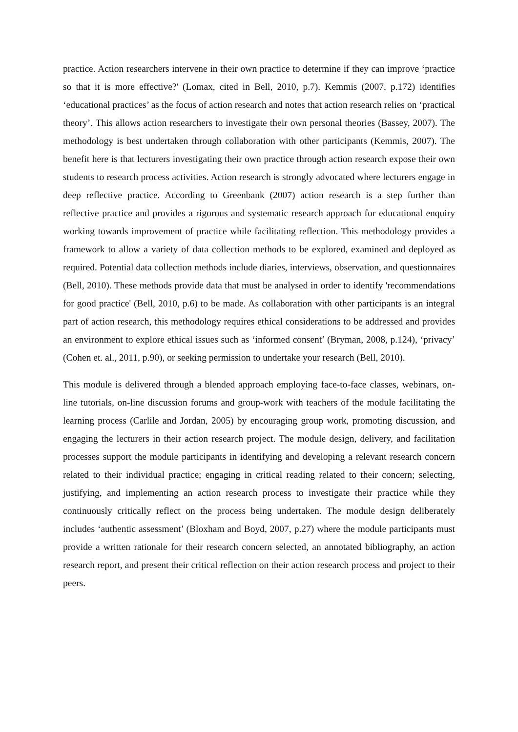practice. Action researchers intervene in their own practice to determine if they can improve ‘practice so that it is more effective?' (Lomax, cited in Bell, 2010, p.7). Kemmis (2007, p.172) identifies ‘educational practices’ as the focus of action research and notes that action research relies on ‘practical theory’. This allows action researchers to investigate their own personal theories (Bassey, 2007). The methodology is best undertaken through collaboration with other participants (Kemmis, 2007). The benefit here is that lecturers investigating their own practice through action research expose their own students to research process activities. Action research is strongly advocated where lecturers engage in deep reflective practice. According to Greenbank (2007) action research is a step further than reflective practice and provides a rigorous and systematic research approach for educational enquiry working towards improvement of practice while facilitating reflection. This methodology provides a framework to allow a variety of data collection methods to be explored, examined and deployed as required. Potential data collection methods include diaries, interviews, observation, and questionnaires (Bell, 2010). These methods provide data that must be analysed in order to identify 'recommendations for good practice' (Bell, 2010, p.6) to be made. As collaboration with other participants is an integral part of action research, this methodology requires ethical considerations to be addressed and provides an environment to explore ethical issues such as ‘informed consent’ (Bryman, 2008, p.124), ‘privacy’ (Cohen et. al., 2011, p.90), or seeking permission to undertake your research (Bell, 2010).
This module is delivered through a blended approach employing face-to-face classes, webinars, on-line tutorials, on-line discussion forums and group-work with teachers of the module facilitating the learning process (Carlile and Jordan, 2005) by encouraging group work, promoting discussion, and engaging the lecturers in their action research project. The module design, delivery, and facilitation processes support the module participants in identifying and developing a relevant research concern related to their individual practice; engaging in critical reading related to their concern; selecting, justifying, and implementing an action research process to investigate their practice while they continuously critically reflect on the process being undertaken. The module design deliberately includes ‘authentic assessment’ (Bloxham and Boyd, 2007, p.27) where the module participants must provide a written rationale for their research concern selected, an annotated bibliography, an action research report, and present their critical reflection on their action research process and project to their peers.